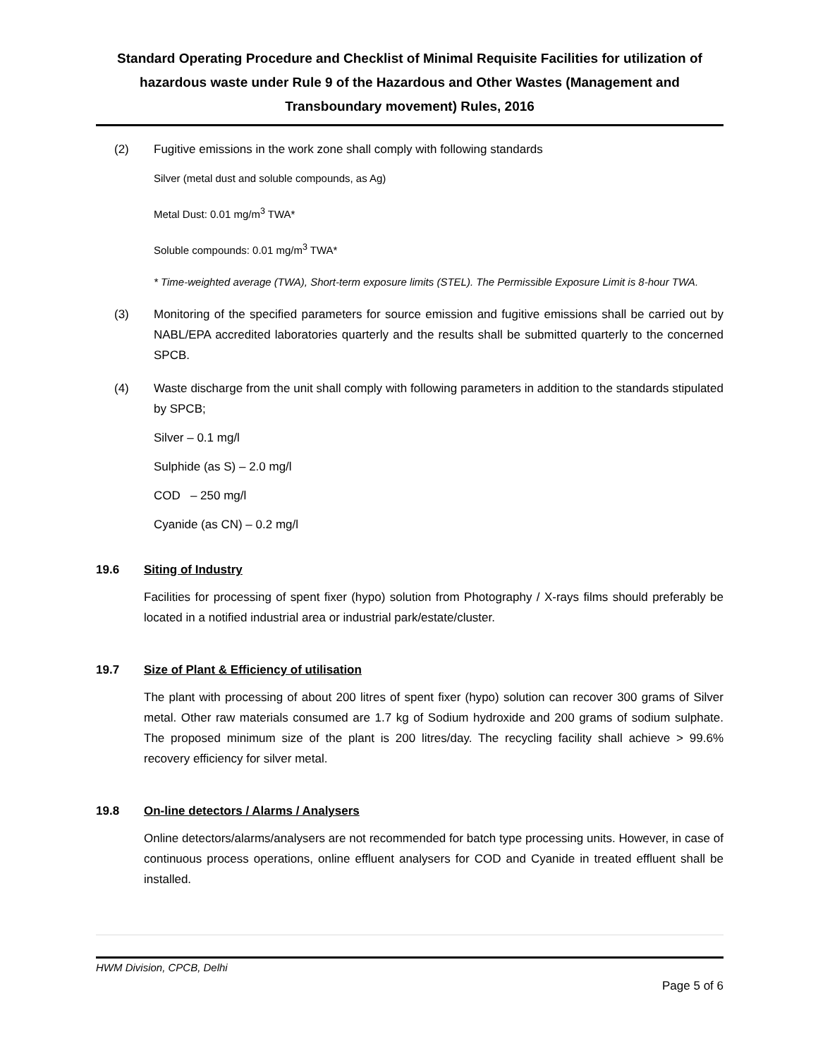Standard Operating Procedure and Checklist of Minimal Requisite Facilities for utilization of hazardous waste under Rule 9 of the Hazardous and Other Wastes (Management and Transboundary movement) Rules, 2016
(2) Fugitive emissions in the work zone shall comply with following standards
Silver (metal dust and soluble compounds, as Ag)
Metal Dust: 0.01 mg/m<sup>3</sup> TWA*
Soluble compounds: 0.01 mg/m<sup>3</sup> TWA*
* Time-weighted average (TWA), Short-term exposure limits (STEL). The Permissible Exposure Limit is 8-hour TWA.
(3) Monitoring of the specified parameters for source emission and fugitive emissions shall be carried out by NABL/EPA accredited laboratories quarterly and the results shall be submitted quarterly to the concerned SPCB.
(4) Waste discharge from the unit shall comply with following parameters in addition to the standards stipulated by SPCB;
Silver – 0.1 mg/l
Sulphide (as S) – 2.0 mg/l
COD – 250 mg/l
Cyanide (as CN) – 0.2 mg/l
19.6 Siting of Industry
Facilities for processing of spent fixer (hypo) solution from Photography / X-rays films should preferably be located in a notified industrial area or industrial park/estate/cluster.
19.7 Size of Plant & Efficiency of utilisation
The plant with processing of about 200 litres of spent fixer (hypo) solution can recover 300 grams of Silver metal. Other raw materials consumed are 1.7 kg of Sodium hydroxide and 200 grams of sodium sulphate. The proposed minimum size of the plant is 200 litres/day. The recycling facility shall achieve > 99.6% recovery efficiency for silver metal.
19.8 On-line detectors / Alarms / Analysers
Online detectors/alarms/analysers are not recommended for batch type processing units. However, in case of continuous process operations, online effluent analysers for COD and Cyanide in treated effluent shall be installed.
HWM Division, CPCB, Delhi
Page 5 of 6